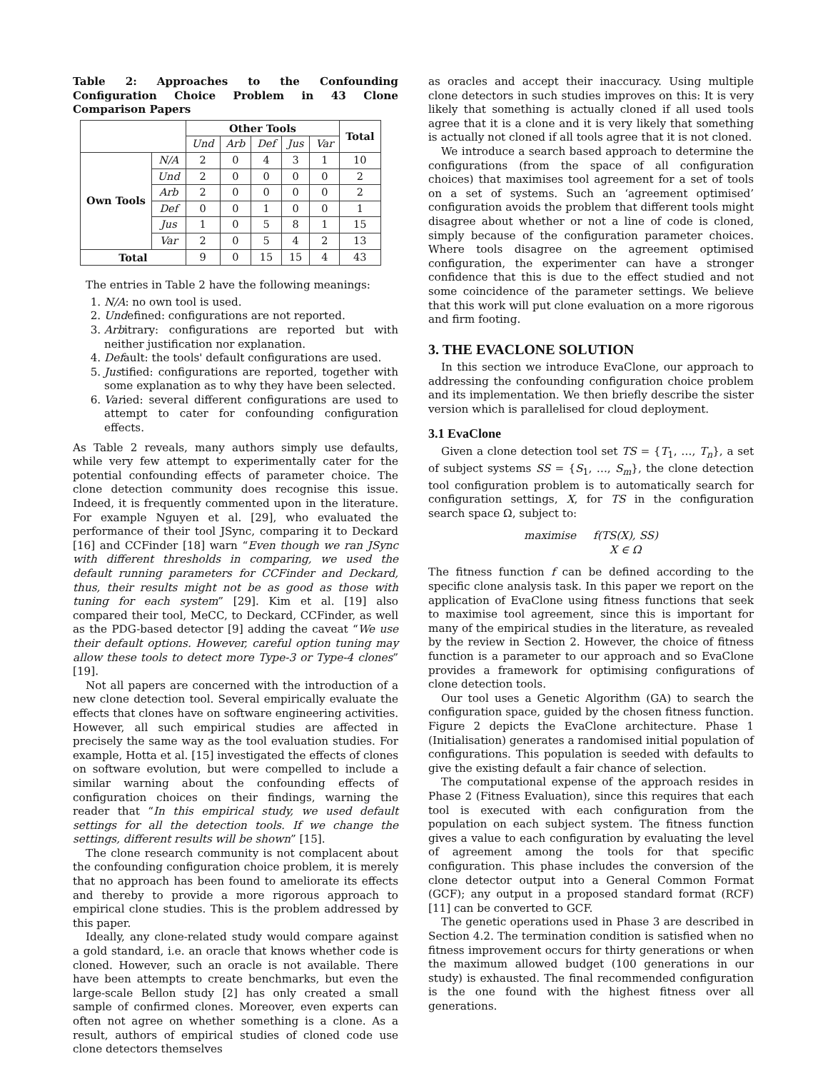Table 2: Approaches to the Confounding Configuration Choice Problem in 43 Clone Comparison Papers
| | | Other Tools | | | | | Total |
| --- | --- | --- | --- | --- | --- | --- | --- |
| | | Und | Arb | Def | Jus | Var | |
| Own Tools | N/A | 2 | 0 | 4 | 3 | 1 | 10 |
| | Und | 2 | 0 | 0 | 0 | 0 | 2 |
| | Arb | 2 | 0 | 0 | 0 | 0 | 2 |
| | Def | 0 | 0 | 1 | 0 | 0 | 1 |
| | Jus | 1 | 0 | 5 | 8 | 1 | 15 |
| | Var | 2 | 0 | 5 | 4 | 2 | 13 |
| Total | | 9 | 0 | 15 | 15 | 4 | 43 |
The entries in Table 2 have the following meanings:
1. N/A: no own tool is used.
2. Undefined: configurations are not reported.
3. Arbitrary: configurations are reported but with neither justification nor explanation.
4. Default: the tools' default configurations are used.
5. Justified: configurations are reported, together with some explanation as to why they have been selected.
6. Varied: several different configurations are used to attempt to cater for confounding configuration effects.
As Table 2 reveals, many authors simply use defaults, while very few attempt to experimentally cater for the potential confounding effects of parameter choice. The clone detection community does recognise this issue. Indeed, it is frequently commented upon in the literature. For example Nguyen et al. [29], who evaluated the performance of their tool JSync, comparing it to Deckard [16] and CCFinder [18] warn “Even though we ran JSync with different thresholds in comparing, we used the default running parameters for CCFinder and Deckard, thus, their results might not be as good as those with tuning for each system” [29]. Kim et al. [19] also compared their tool, MeCC, to Deckard, CCFinder, as well as the PDG-based detector [9] adding the caveat “We use their default options. However, careful option tuning may allow these tools to detect more Type-3 or Type-4 clones” [19].
Not all papers are concerned with the introduction of a new clone detection tool. Several empirically evaluate the effects that clones have on software engineering activities. However, all such empirical studies are affected in precisely the same way as the tool evaluation studies. For example, Hotta et al. [15] investigated the effects of clones on software evolution, but were compelled to include a similar warning about the confounding effects of configuration choices on their findings, warning the reader that “In this empirical study, we used default settings for all the detection tools. If we change the settings, different results will be shown” [15].
The clone research community is not complacent about the confounding configuration choice problem, it is merely that no approach has been found to ameliorate its effects and thereby to provide a more rigorous approach to empirical clone studies. This is the problem addressed by this paper.
Ideally, any clone-related study would compare against a gold standard, i.e. an oracle that knows whether code is cloned. However, such an oracle is not available. There have been attempts to create benchmarks, but even the large-scale Bellon study [2] has only created a small sample of confirmed clones. Moreover, even experts can often not agree on whether something is a clone. As a result, authors of empirical studies of cloned code use clone detectors themselves
as oracles and accept their inaccuracy. Using multiple clone detectors in such studies improves on this: It is very likely that something is actually cloned if all used tools agree that it is a clone and it is very likely that something is actually not cloned if all tools agree that it is not cloned.
We introduce a search based approach to determine the configurations (from the space of all configuration choices) that maximises tool agreement for a set of tools on a set of systems. Such an ‘agreement optimised’ configuration avoids the problem that different tools might disagree about whether or not a line of code is cloned, simply because of the configuration parameter choices. Where tools disagree on the agreement optimised configuration, the experimenter can have a stronger confidence that this is due to the effect studied and not some coincidence of the parameter settings. We believe that this work will put clone evaluation on a more rigorous and firm footing.
3. THE EVACLONE SOLUTION
In this section we introduce EvaClone, our approach to addressing the confounding configuration choice problem and its implementation. We then briefly describe the sister version which is parallelised for cloud deployment.
3.1 EvaClone
Given a clone detection tool set TS = {T<sub>1</sub>, …, T<sub>n</sub>}, a set of subject systems SS = {S<sub>1</sub>, …, S<sub>m</sub>}, the clone detection tool configuration problem is to automatically search for configuration settings, X, for TS in the configuration search space Ω, subject to:
maximise f(TS(X), SS)
X ∈ Ω
The fitness function f can be defined according to the specific clone analysis task. In this paper we report on the application of EvaClone using fitness functions that seek to maximise tool agreement, since this is important for many of the empirical studies in the literature, as revealed by the review in Section 2. However, the choice of fitness function is a parameter to our approach and so EvaClone provides a framework for optimising configurations of clone detection tools.
Our tool uses a Genetic Algorithm (GA) to search the configuration space, guided by the chosen fitness function. Figure 2 depicts the EvaClone architecture. Phase 1 (Initialisation) generates a randomised initial population of configurations. This population is seeded with defaults to give the existing default a fair chance of selection.
The computational expense of the approach resides in Phase 2 (Fitness Evaluation), since this requires that each tool is executed with each configuration from the population on each subject system. The fitness function gives a value to each configuration by evaluating the level of agreement among the tools for that specific configuration. This phase includes the conversion of the clone detector output into a General Common Format (GCF); any output in a proposed standard format (RCF) [11] can be converted to GCF.
The genetic operations used in Phase 3 are described in Section 4.2. The termination condition is satisfied when no fitness improvement occurs for thirty generations or when the maximum allowed budget (100 generations in our study) is exhausted. The final recommended configuration is the one found with the highest fitness over all generations.